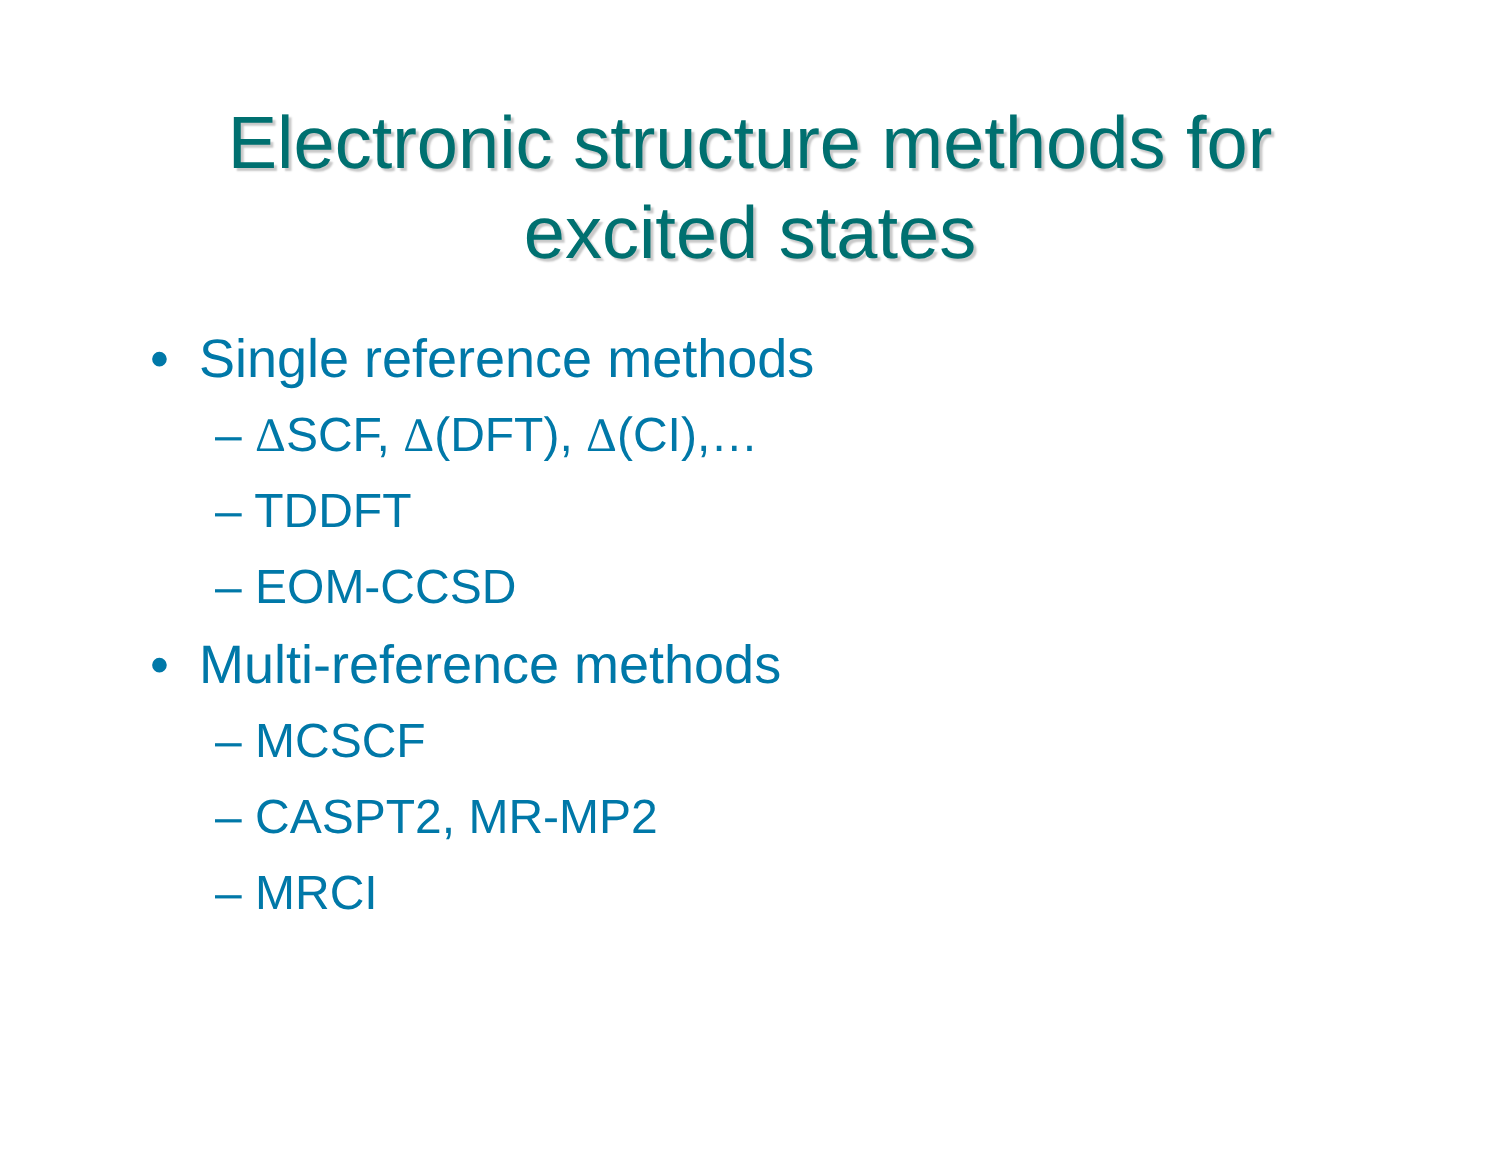Electronic structure methods for
excited states
• Single reference methods
– ΔSCF, Δ(DFT), Δ(CI),…
– TDDFT
– EOM-CCSD
• Multi-reference methods
– MCSCF
– CASPT2, MR-MP2
– MRCI